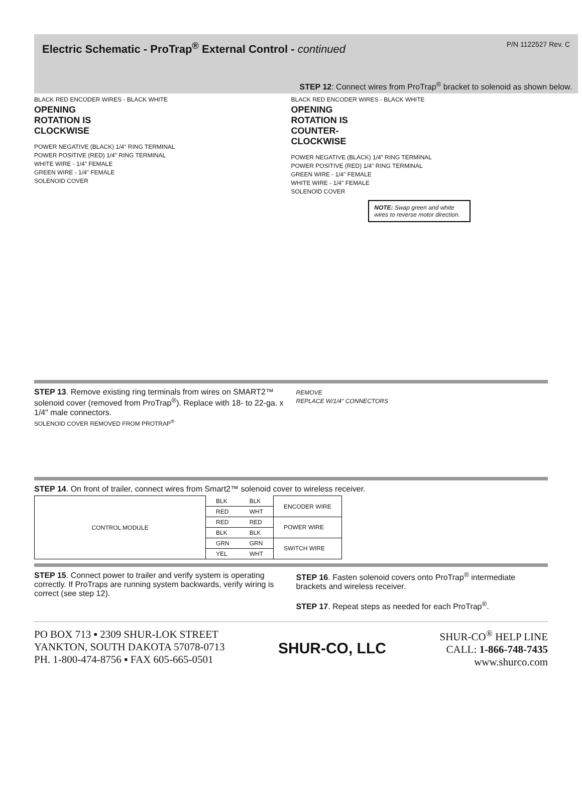Electric Schematic - ProTrap<sup>®</sup> External Control - continued
P/N 1122527 Rev. C
STEP 12: Connect wires from ProTrap<sup>®</sup> bracket to solenoid as shown below.
BLACK RED ENCODER WIRES - BLACK WHITE
OPENING
ROTATION IS
CLOCKWISE
POWER NEGATIVE (BLACK) 1/4" RING TERMINAL
POWER POSITIVE (RED) 1/4" RING TERMINAL
WHITE WIRE - 1/4" FEMALE
GREEN WIRE - 1/4" FEMALE
SOLENOID COVER
BLACK RED ENCODER WIRES - BLACK WHITE
OPENING
ROTATION IS
COUNTER-
CLOCKWISE
POWER NEGATIVE (BLACK) 1/4" RING TERMINAL
POWER POSITIVE (RED) 1/4" RING TERMINAL
GREEN WIRE - 1/4" FEMALE
WHITE WIRE - 1/4" FEMALE
SOLENOID COVER
NOTE: Swap green and white wires to reverse motor direction.
STEP 13. Remove existing ring terminals from wires on SMART2™ solenoid cover (removed from ProTrap<sup>®</sup>). Replace with 18- to 22-ga. x 1/4" male connectors.
SOLENOID COVER REMOVED FROM PROTRAP<sup>®</sup>
REMOVE
REPLACE W/1/4" CONNECTORS
STEP 14. On front of trailer, connect wires from Smart2™ solenoid cover to wireless receiver.
| CONTROL MODULE | BLK | BLK | ENCODER WIRE |
| | RED | WHT | |
| | RED | RED | POWER WIRE |
| | BLK | BLK | |
| | GRN | GRN | SWITCH WIRE |
| | YEL | WHT | |
STEP 15. Connect power to trailer and verify system is operating correctly. If ProTraps are running system backwards, verify wiring is correct (see step 12).
STEP 16. Fasten solenoid covers onto ProTrap<sup>®</sup> intermediate brackets and wireless receiver.
STEP 17. Repeat steps as needed for each ProTrap<sup>®</sup>.
PO BOX 713 ▪ 2309 SHUR-LOK STREET
YANKTON, SOUTH DAKOTA 57078-0713
PH. 1-800-474-8756 ▪ FAX 605-665-0501
SHUR-CO, LLC
SHUR-CO<sup>®</sup> HELP LINE
CALL: 1-866-748-7435
www.shurco.com